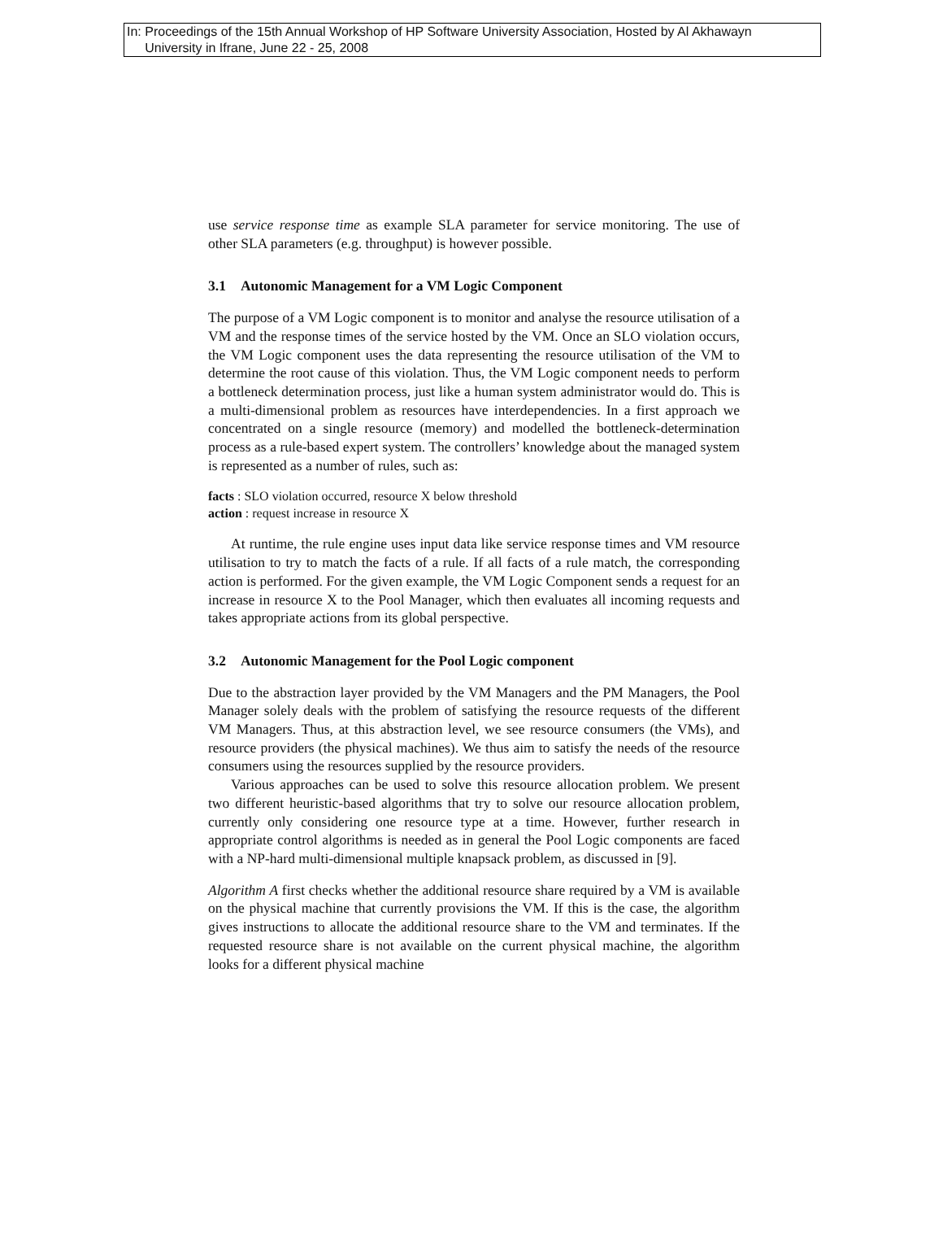In: Proceedings of the 15th Annual Workshop of HP Software University Association, Hosted by Al Akhawayn
University in Ifrane, June 22 - 25, 2008
use service response time as example SLA parameter for service monitoring. The use of other SLA parameters (e.g. throughput) is however possible.
3.1 Autonomic Management for a VM Logic Component
The purpose of a VM Logic component is to monitor and analyse the resource utilisation of a VM and the response times of the service hosted by the VM. Once an SLO violation occurs, the VM Logic component uses the data representing the resource utilisation of the VM to determine the root cause of this violation. Thus, the VM Logic component needs to perform a bottleneck determination process, just like a human system administrator would do. This is a multi-dimensional problem as resources have interdependencies. In a first approach we concentrated on a single resource (memory) and modelled the bottleneck-determination process as a rule-based expert system. The controllers’ knowledge about the managed system is represented as a number of rules, such as:
facts : SLO violation occurred, resource X below threshold
action : request increase in resource X
At runtime, the rule engine uses input data like service response times and VM resource utilisation to try to match the facts of a rule. If all facts of a rule match, the corresponding action is performed. For the given example, the VM Logic Component sends a request for an increase in resource X to the Pool Manager, which then evaluates all incoming requests and takes appropriate actions from its global perspective.
3.2 Autonomic Management for the Pool Logic component
Due to the abstraction layer provided by the VM Managers and the PM Managers, the Pool Manager solely deals with the problem of satisfying the resource requests of the different VM Managers. Thus, at this abstraction level, we see resource consumers (the VMs), and resource providers (the physical machines). We thus aim to satisfy the needs of the resource consumers using the resources supplied by the resource providers.
Various approaches can be used to solve this resource allocation problem. We present two different heuristic-based algorithms that try to solve our resource allocation problem, currently only considering one resource type at a time. However, further research in appropriate control algorithms is needed as in general the Pool Logic components are faced with a NP-hard multi-dimensional multiple knapsack problem, as discussed in [9].
Algorithm A first checks whether the additional resource share required by a VM is available on the physical machine that currently provisions the VM. If this is the case, the algorithm gives instructions to allocate the additional resource share to the VM and terminates. If the requested resource share is not available on the current physical machine, the algorithm looks for a different physical machine